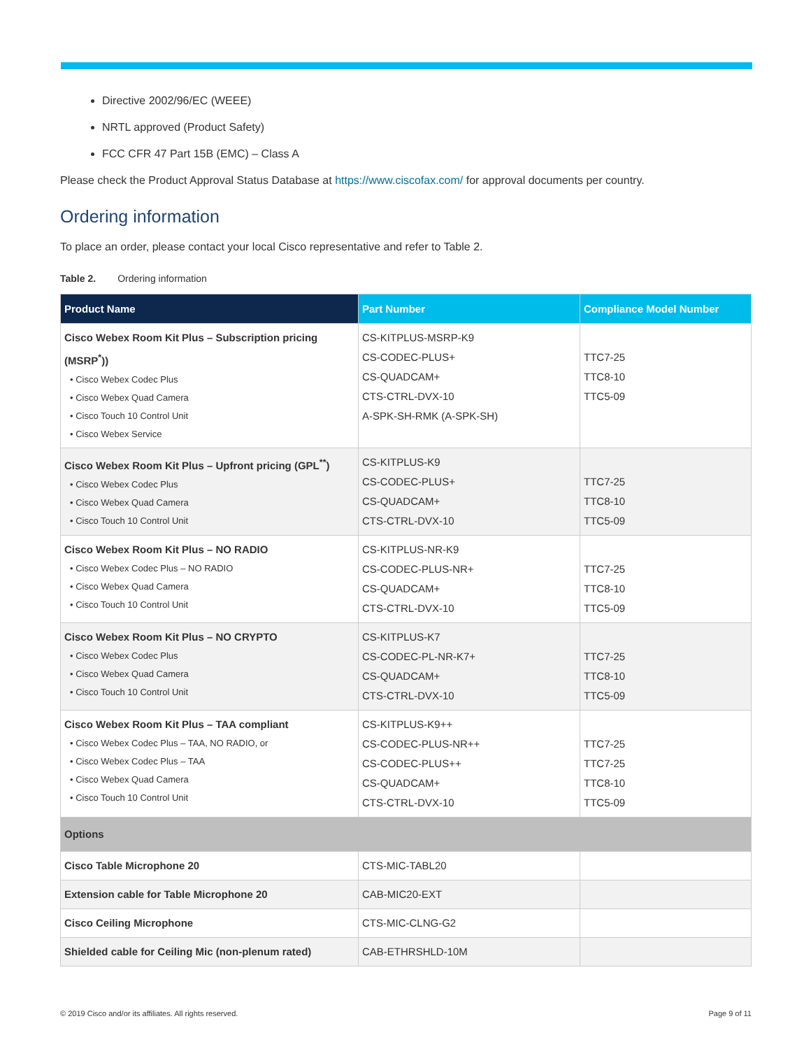Directive 2002/96/EC (WEEE)
NRTL approved (Product Safety)
FCC CFR 47 Part 15B (EMC) – Class A
Please check the Product Approval Status Database at https://www.ciscofax.com/ for approval documents per country.
Ordering information
To place an order, please contact your local Cisco representative and refer to Table 2.
Table 2. Ordering information
| Product Name | Part Number | Compliance Model Number |
| --- | --- | --- |
| Cisco Webex Room Kit Plus – Subscription pricing (MSRP<sup>*</sup>)) • Cisco Webex Codec Plus • Cisco Webex Quad Camera • Cisco Touch 10 Control Unit • Cisco Webex Service | CS-KITPLUS-MSRP-K9 CS-CODEC-PLUS+ CS-QUADCAM+ CTS-CTRL-DVX-10 A-SPK-SH-RMK (A-SPK-SH) | TTC7-25 TTC8-10 TTC5-09 |
| Cisco Webex Room Kit Plus – Upfront pricing (GPL<sup>**</sup>) • Cisco Webex Codec Plus • Cisco Webex Quad Camera • Cisco Touch 10 Control Unit | CS-KITPLUS-K9 CS-CODEC-PLUS+ CS-QUADCAM+ CTS-CTRL-DVX-10 | TTC7-25 TTC8-10 TTC5-09 |
| Cisco Webex Room Kit Plus – NO RADIO • Cisco Webex Codec Plus – NO RADIO • Cisco Webex Quad Camera • Cisco Touch 10 Control Unit | CS-KITPLUS-NR-K9 CS-CODEC-PLUS-NR+ CS-QUADCAM+ CTS-CTRL-DVX-10 | TTC7-25 TTC8-10 TTC5-09 |
| Cisco Webex Room Kit Plus – NO CRYPTO • Cisco Webex Codec Plus • Cisco Webex Quad Camera • Cisco Touch 10 Control Unit | CS-KITPLUS-K7 CS-CODEC-PL-NR-K7+ CS-QUADCAM+ CTS-CTRL-DVX-10 | TTC7-25 TTC8-10 TTC5-09 |
| Cisco Webex Room Kit Plus – TAA compliant • Cisco Webex Codec Plus – TAA, NO RADIO, or • Cisco Webex Codec Plus – TAA • Cisco Webex Quad Camera • Cisco Touch 10 Control Unit | CS-KITPLUS-K9++ CS-CODEC-PLUS-NR++ CS-CODEC-PLUS++ CS-QUADCAM+ CTS-CTRL-DVX-10 | TTC7-25 TTC7-25 TTC8-10 TTC5-09 |
| Options | | |
| Cisco Table Microphone 20 | CTS-MIC-TABL20 | |
| Extension cable for Table Microphone 20 | CAB-MIC20-EXT | |
| Cisco Ceiling Microphone | CTS-MIC-CLNG-G2 | |
| Shielded cable for Ceiling Mic (non-plenum rated) | CAB-ETHRSHLD-10M | |
© 2019 Cisco and/or its affiliates. All rights reserved. Page 9 of 11